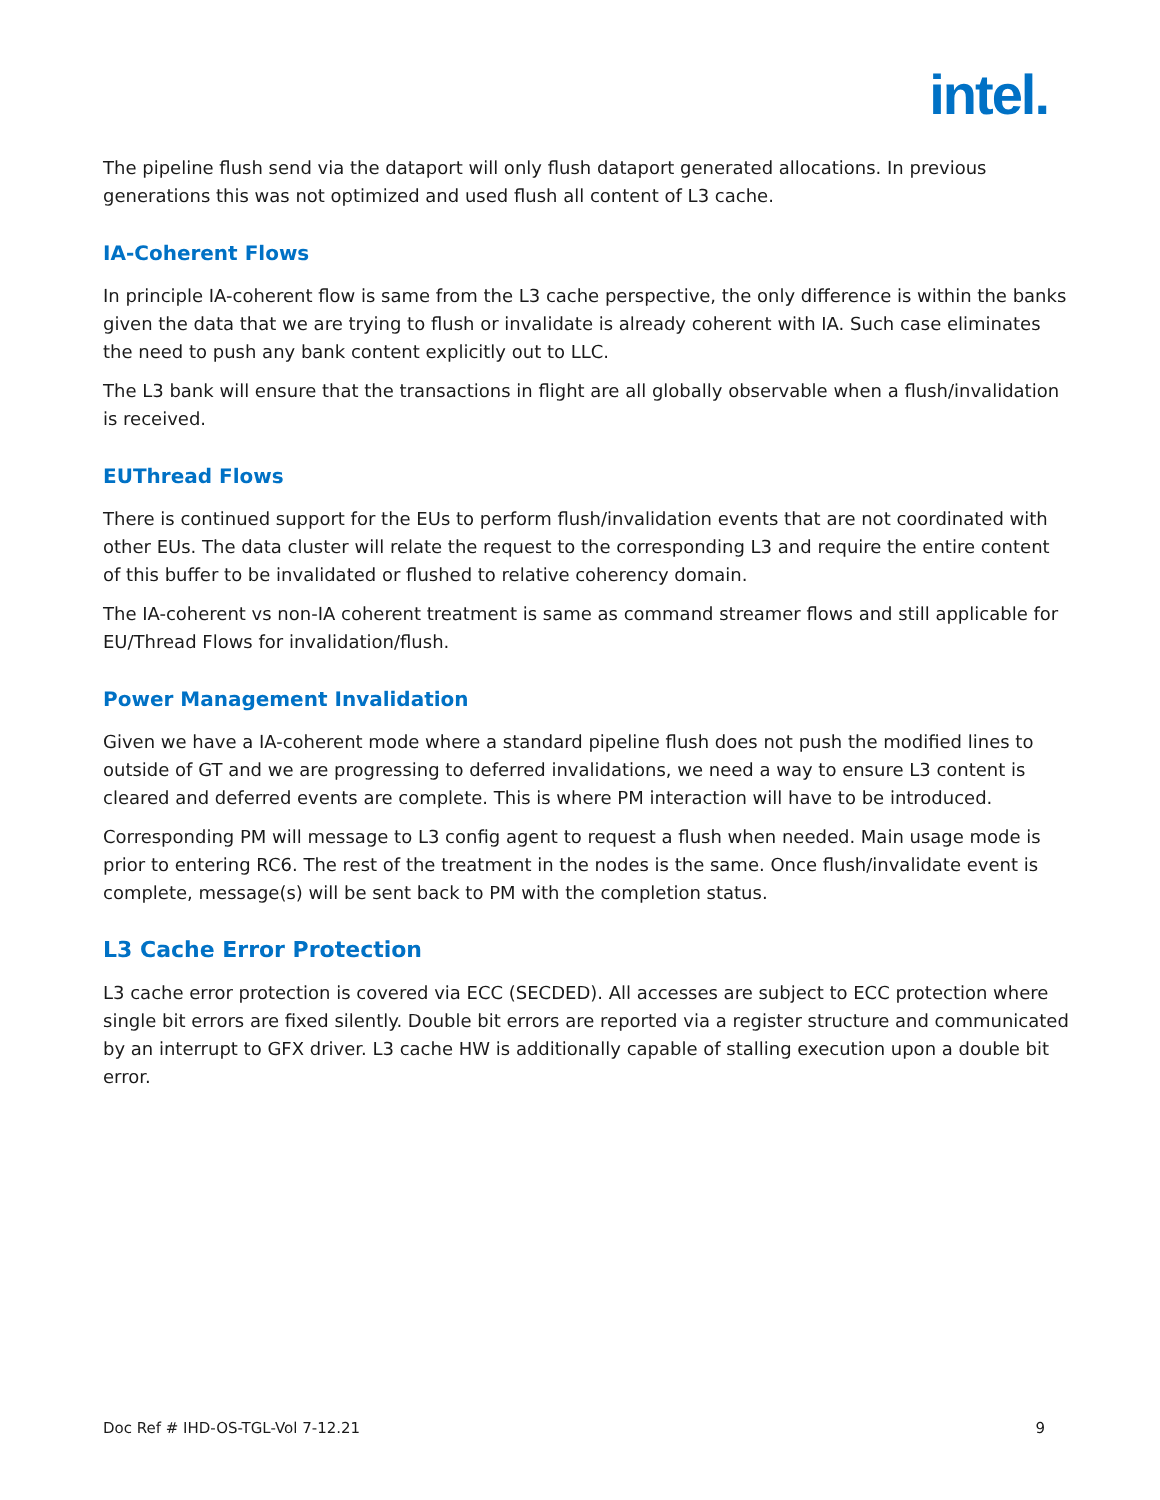intel.
The pipeline flush send via the dataport will only flush dataport generated allocations. In previous generations this was not optimized and used flush all content of L3 cache.
IA-Coherent Flows
In principle IA-coherent flow is same from the L3 cache perspective, the only difference is within the banks given the data that we are trying to flush or invalidate is already coherent with IA. Such case eliminates the need to push any bank content explicitly out to LLC.
The L3 bank will ensure that the transactions in flight are all globally observable when a flush/invalidation is received.
EUThread Flows
There is continued support for the EUs to perform flush/invalidation events that are not coordinated with other EUs. The data cluster will relate the request to the corresponding L3 and require the entire content of this buffer to be invalidated or flushed to relative coherency domain.
The IA-coherent vs non-IA coherent treatment is same as command streamer flows and still applicable for EU/Thread Flows for invalidation/flush.
Power Management Invalidation
Given we have a IA-coherent mode where a standard pipeline flush does not push the modified lines to outside of GT and we are progressing to deferred invalidations, we need a way to ensure L3 content is cleared and deferred events are complete. This is where PM interaction will have to be introduced.
Corresponding PM will message to L3 config agent to request a flush when needed. Main usage mode is prior to entering RC6. The rest of the treatment in the nodes is the same. Once flush/invalidate event is complete, message(s) will be sent back to PM with the completion status.
L3 Cache Error Protection
L3 cache error protection is covered via ECC (SECDED). All accesses are subject to ECC protection where single bit errors are fixed silently. Double bit errors are reported via a register structure and communicated by an interrupt to GFX driver. L3 cache HW is additionally capable of stalling execution upon a double bit error.
Doc Ref # IHD-OS-TGL-Vol 7-12.21 9